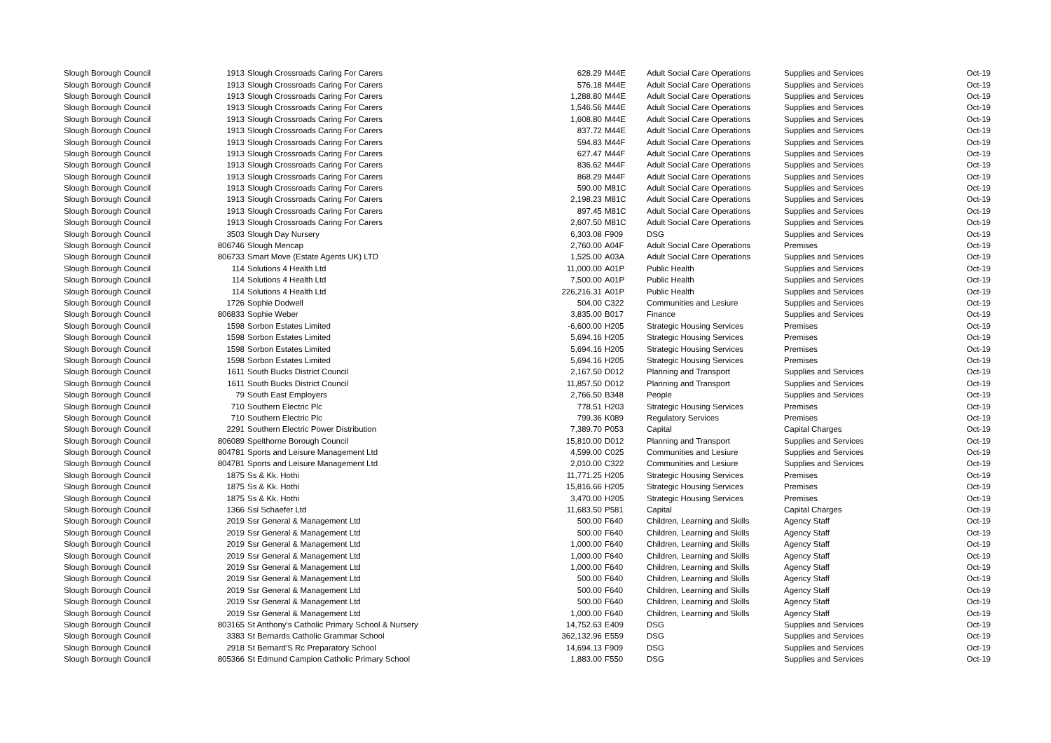| Slough Borough Council | 1913 | Slough Crossroads Caring For Carers | 628.29 | M44E | Adult Social Care Operations | Supplies and Services | Oct-19 |
| Slough Borough Council | 1913 | Slough Crossroads Caring For Carers | 576.18 | M44E | Adult Social Care Operations | Supplies and Services | Oct-19 |
| Slough Borough Council | 1913 | Slough Crossroads Caring For Carers | 1,288.80 | M44E | Adult Social Care Operations | Supplies and Services | Oct-19 |
| Slough Borough Council | 1913 | Slough Crossroads Caring For Carers | 1,546.56 | M44E | Adult Social Care Operations | Supplies and Services | Oct-19 |
| Slough Borough Council | 1913 | Slough Crossroads Caring For Carers | 1,608.80 | M44E | Adult Social Care Operations | Supplies and Services | Oct-19 |
| Slough Borough Council | 1913 | Slough Crossroads Caring For Carers | 837.72 | M44E | Adult Social Care Operations | Supplies and Services | Oct-19 |
| Slough Borough Council | 1913 | Slough Crossroads Caring For Carers | 594.83 | M44F | Adult Social Care Operations | Supplies and Services | Oct-19 |
| Slough Borough Council | 1913 | Slough Crossroads Caring For Carers | 627.47 | M44F | Adult Social Care Operations | Supplies and Services | Oct-19 |
| Slough Borough Council | 1913 | Slough Crossroads Caring For Carers | 836.62 | M44F | Adult Social Care Operations | Supplies and Services | Oct-19 |
| Slough Borough Council | 1913 | Slough Crossroads Caring For Carers | 868.29 | M44F | Adult Social Care Operations | Supplies and Services | Oct-19 |
| Slough Borough Council | 1913 | Slough Crossroads Caring For Carers | 590.00 | M81C | Adult Social Care Operations | Supplies and Services | Oct-19 |
| Slough Borough Council | 1913 | Slough Crossroads Caring For Carers | 2,198.23 | M81C | Adult Social Care Operations | Supplies and Services | Oct-19 |
| Slough Borough Council | 1913 | Slough Crossroads Caring For Carers | 897.45 | M81C | Adult Social Care Operations | Supplies and Services | Oct-19 |
| Slough Borough Council | 1913 | Slough Crossroads Caring For Carers | 2,607.50 | M81C | Adult Social Care Operations | Supplies and Services | Oct-19 |
| Slough Borough Council | 3503 | Slough Day Nursery | 6,303.08 | F909 | DSG | Supplies and Services | Oct-19 |
| Slough Borough Council | 806746 | Slough Mencap | 2,760.00 | A04F | Adult Social Care Operations | Premises | Oct-19 |
| Slough Borough Council | 806733 | Smart Move (Estate Agents UK) LTD | 1,525.00 | A03A | Adult Social Care Operations | Supplies and Services | Oct-19 |
| Slough Borough Council | 114 | Solutions 4 Health Ltd | 11,000.00 | A01P | Public Health | Supplies and Services | Oct-19 |
| Slough Borough Council | 114 | Solutions 4 Health Ltd | 7,500.00 | A01P | Public Health | Supplies and Services | Oct-19 |
| Slough Borough Council | 114 | Solutions 4 Health Ltd | 226,216.31 | A01P | Public Health | Supplies and Services | Oct-19 |
| Slough Borough Council | 1726 | Sophie Dodwell | 504.00 | C322 | Communities and Lesiure | Supplies and Services | Oct-19 |
| Slough Borough Council | 806833 | Sophie Weber | 3,835.00 | B017 | Finance | Supplies and Services | Oct-19 |
| Slough Borough Council | 1598 | Sorbon Estates Limited | -6,600.00 | H205 | Strategic Housing Services | Premises | Oct-19 |
| Slough Borough Council | 1598 | Sorbon Estates Limited | 5,694.16 | H205 | Strategic Housing Services | Premises | Oct-19 |
| Slough Borough Council | 1598 | Sorbon Estates Limited | 5,694.16 | H205 | Strategic Housing Services | Premises | Oct-19 |
| Slough Borough Council | 1598 | Sorbon Estates Limited | 5,694.16 | H205 | Strategic Housing Services | Premises | Oct-19 |
| Slough Borough Council | 1611 | South Bucks District Council | 2,167.50 | D012 | Planning and Transport | Supplies and Services | Oct-19 |
| Slough Borough Council | 1611 | South Bucks District Council | 11,857.50 | D012 | Planning and Transport | Supplies and Services | Oct-19 |
| Slough Borough Council | 79 | South East Employers | 2,766.50 | B348 | People | Supplies and Services | Oct-19 |
| Slough Borough Council | 710 | Southern Electric Plc | 778.51 | H203 | Strategic Housing Services | Premises | Oct-19 |
| Slough Borough Council | 710 | Southern Electric Plc | 799.36 | K089 | Regulatory Services | Premises | Oct-19 |
| Slough Borough Council | 2291 | Southern Electric Power Distribution | 7,389.70 | P053 | Capital | Capital Charges | Oct-19 |
| Slough Borough Council | 806089 | Spelthorne Borough Council | 15,810.00 | D012 | Planning and Transport | Supplies and Services | Oct-19 |
| Slough Borough Council | 804781 | Sports and Leisure Management Ltd | 4,599.00 | C025 | Communities and Lesiure | Supplies and Services | Oct-19 |
| Slough Borough Council | 804781 | Sports and Leisure Management Ltd | 2,010.00 | C322 | Communities and Lesiure | Supplies and Services | Oct-19 |
| Slough Borough Council | 1875 | Ss & Kk. Hothi | 11,771.25 | H205 | Strategic Housing Services | Premises | Oct-19 |
| Slough Borough Council | 1875 | Ss & Kk. Hothi | 15,816.66 | H205 | Strategic Housing Services | Premises | Oct-19 |
| Slough Borough Council | 1875 | Ss & Kk. Hothi | 3,470.00 | H205 | Strategic Housing Services | Premises | Oct-19 |
| Slough Borough Council | 1366 | Ssi Schaefer Ltd | 11,683.50 | P581 | Capital | Capital Charges | Oct-19 |
| Slough Borough Council | 2019 | Ssr General & Management Ltd | 500.00 | F640 | Children, Learning and Skills | Agency Staff | Oct-19 |
| Slough Borough Council | 2019 | Ssr General & Management Ltd | 500.00 | F640 | Children, Learning and Skills | Agency Staff | Oct-19 |
| Slough Borough Council | 2019 | Ssr General & Management Ltd | 1,000.00 | F640 | Children, Learning and Skills | Agency Staff | Oct-19 |
| Slough Borough Council | 2019 | Ssr General & Management Ltd | 1,000.00 | F640 | Children, Learning and Skills | Agency Staff | Oct-19 |
| Slough Borough Council | 2019 | Ssr General & Management Ltd | 1,000.00 | F640 | Children, Learning and Skills | Agency Staff | Oct-19 |
| Slough Borough Council | 2019 | Ssr General & Management Ltd | 500.00 | F640 | Children, Learning and Skills | Agency Staff | Oct-19 |
| Slough Borough Council | 2019 | Ssr General & Management Ltd | 500.00 | F640 | Children, Learning and Skills | Agency Staff | Oct-19 |
| Slough Borough Council | 2019 | Ssr General & Management Ltd | 500.00 | F640 | Children, Learning and Skills | Agency Staff | Oct-19 |
| Slough Borough Council | 2019 | Ssr General & Management Ltd | 1,000.00 | F640 | Children, Learning and Skills | Agency Staff | Oct-19 |
| Slough Borough Council | 803165 | St Anthony's Catholic Primary School & Nursery | 14,752.63 | E409 | DSG | Supplies and Services | Oct-19 |
| Slough Borough Council | 3383 | St Bernards Catholic Grammar School | 362,132.96 | E559 | DSG | Supplies and Services | Oct-19 |
| Slough Borough Council | 2918 | St Bernard'S Rc Preparatory School | 14,694.13 | F909 | DSG | Supplies and Services | Oct-19 |
| Slough Borough Council | 805366 | St Edmund Campion Catholic Primary School | 1,883.00 | F550 | DSG | Supplies and Services | Oct-19 |